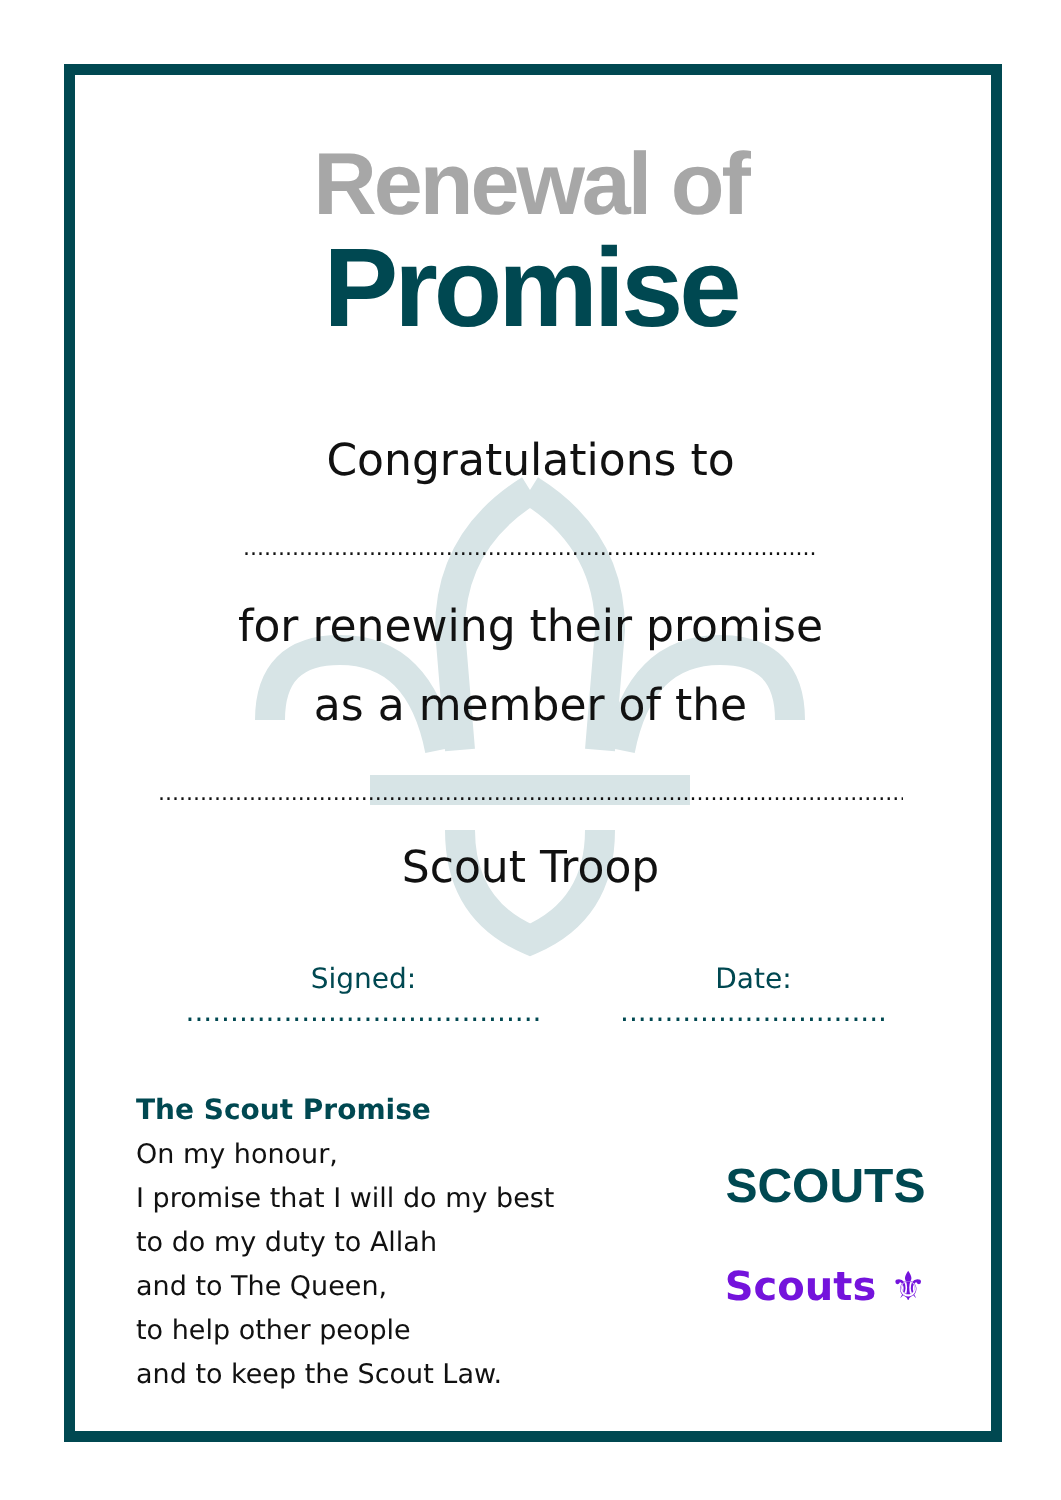Renewal of
Promise
Congratulations to
................................................................................................
for renewing their promise
as a member of the
..................................................................................................................................
Scout Troop
Signed: ........................................ Date: ..............................
The Scout Promise
On my honour,
I promise that I will do my best
to do my duty to Allah
and to The Queen,
to help other people
and to keep the Scout Law.
SCOUTS
Scouts ⚜